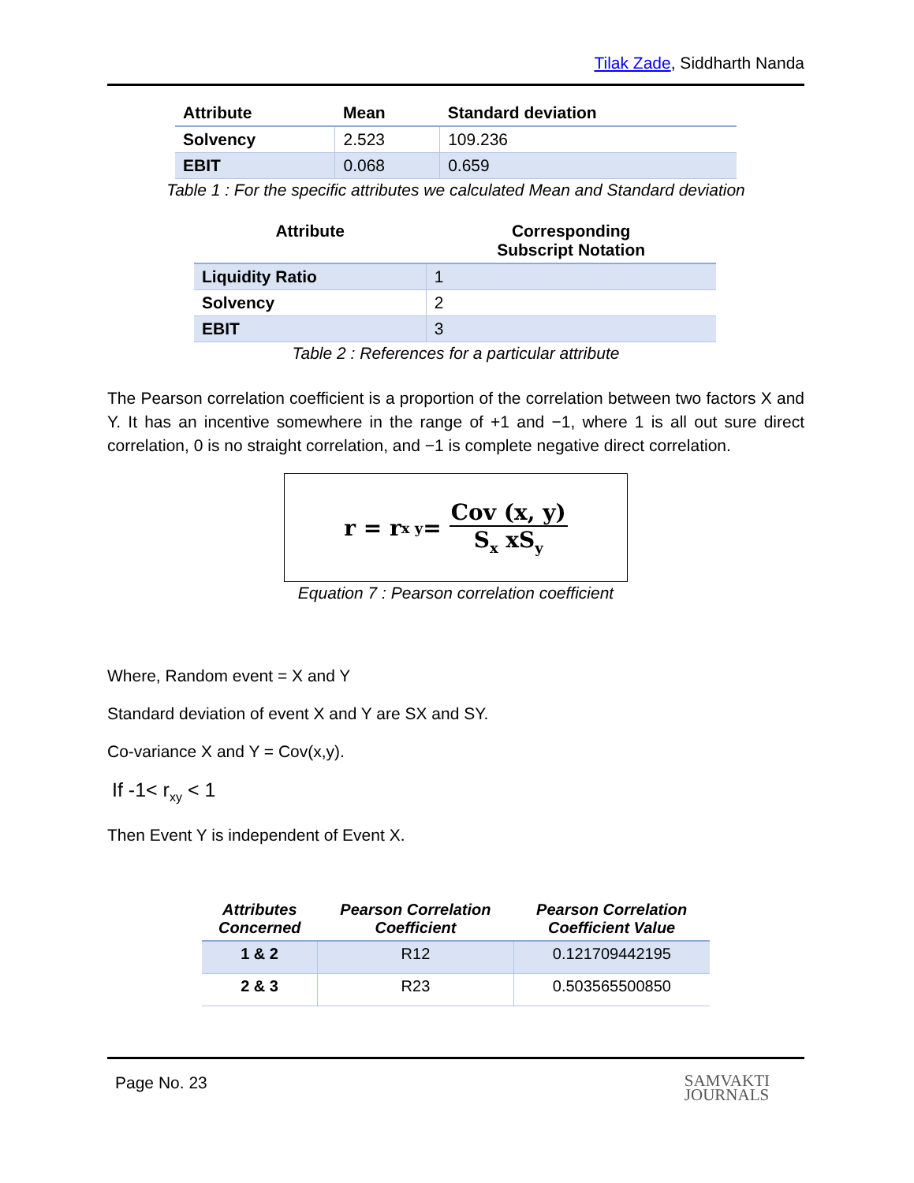Tilak Zade, Siddharth Nanda
| Attribute | Mean | Standard deviation |
| --- | --- | --- |
| Solvency | 2.523 | 109.236 |
| EBIT | 0.068 | 0.659 |
Table 1 : For the specific attributes we calculated Mean and Standard deviation
| Attribute | Corresponding Subscript Notation |
| --- | --- |
| Liquidity Ratio | 1 |
| Solvency | 2 |
| EBIT | 3 |
Table 2 : References for a particular attribute
The Pearson correlation coefficient is a proportion of the correlation between two factors X and Y. It has an incentive somewhere in the range of +1 and −1, where 1 is all out sure direct correlation, 0 is no straight correlation, and −1 is complete negative direct correlation.
r = r<sub>x y</sub> = Cov (x, y) S<sub>x</sub> xS<sub>y</sub>
Equation 7 : Pearson correlation coefficient
Where, Random event = X and Y
Standard deviation of event X and Y are SX and SY.
Co-variance X and Y = Cov(x,y).
If -1< r<sub>xy</sub> < 1
Then Event Y is independent of Event X.
| Attributes Concerned | Pearson Correlation Coefficient | Pearson Correlation Coefficient Value |
| --- | --- | --- |
| 1 & 2 | R12 | 0.121709442195 |
| 2 & 3 | R23 | 0.503565500850 |
Page No. 23 SAMVAKTI
JOURNALS